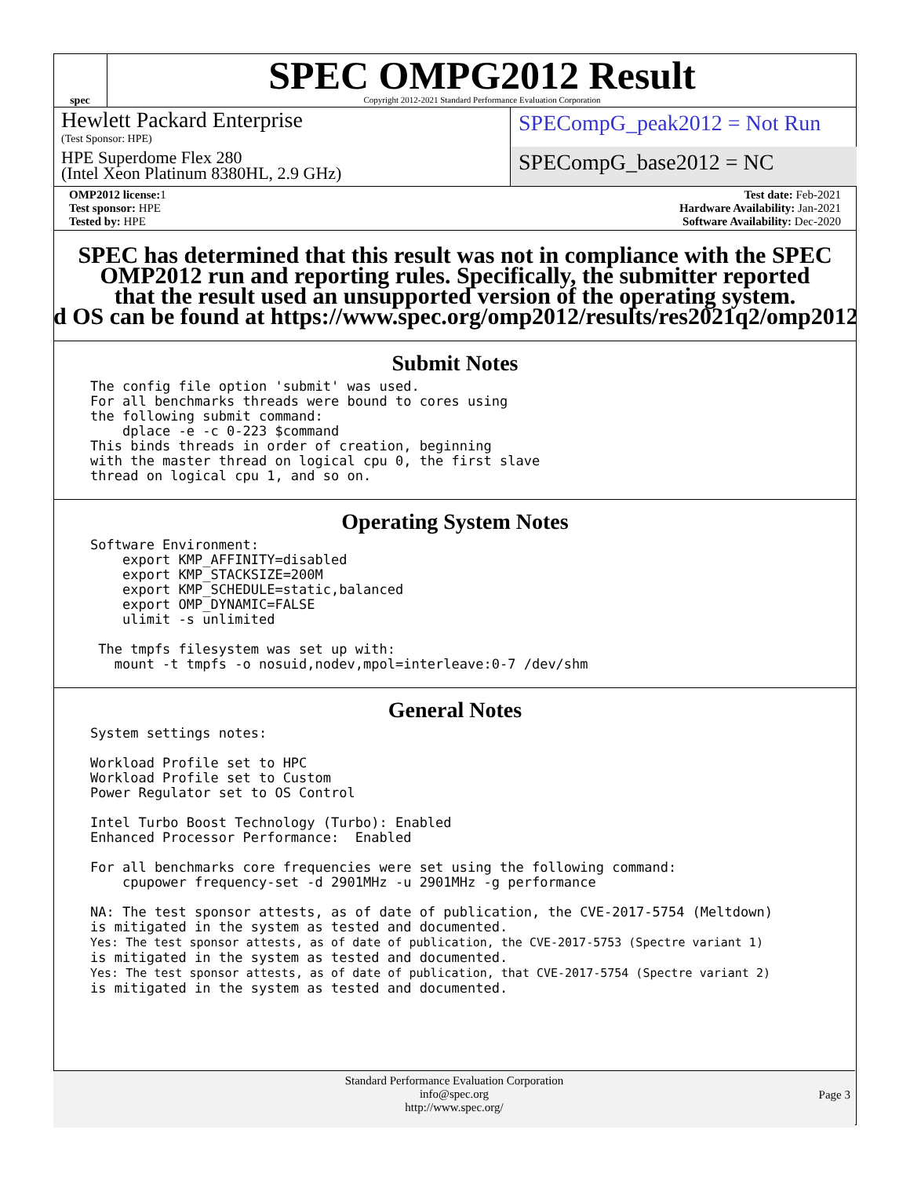spec
SPEC OMPG2012 Result
Copyright 2012-2021 Standard Performance Evaluation Corporation
Hewlett Packard Enterprise
(Test Sponsor: HPE)
HPE Superdome Flex 280
(Intel Xeon Platinum 8380HL, 2.9 GHz)
SPECompG_peak2012 = Not Run
SPECompG_base2012 = NC
OMP2012 license: 1
Test sponsor: HPE
Tested by: HPE
Test date: Feb-2021
Hardware Availability: Jan-2021
Software Availability: Dec-2020
SPEC has determined that this result was not in compliance with the SPEC
OMP2012 run and reporting rules. Specifically, the submitter reported
that the result used an unsupported version of the operating system.
d OS can be found at https://www.spec.org/omp2012/results/res2021q2/omp2012
Submit Notes
The config file option 'submit' was used.
For all benchmarks threads were bound to cores using
the following submit command:
    dplace -e -c 0-223 $command
This binds threads in order of creation, beginning
with the master thread on logical cpu 0, the first slave
thread on logical cpu 1, and so on.
Operating System Notes
Software Environment:
    export KMP_AFFINITY=disabled
    export KMP_STACKSIZE=200M
    export KMP_SCHEDULE=static,balanced
    export OMP_DYNAMIC=FALSE
    ulimit -s unlimited

 The tmpfs filesystem was set up with:
   mount -t tmpfs -o nosuid,nodev,mpol=interleave:0-7 /dev/shm
General Notes
System settings notes:

Workload Profile set to HPC
Workload Profile set to Custom
Power Regulator set to OS Control

Intel Turbo Boost Technology (Turbo): Enabled
Enhanced Processor Performance:  Enabled

For all benchmarks core frequencies were set using the following command:
    cpupower frequency-set -d 2901MHz -u 2901MHz -g performance

NA: The test sponsor attests, as of date of publication, the CVE-2017-5754 (Meltdown)
is mitigated in the system as tested and documented.
Yes: The test sponsor attests, as of date of publication, the CVE-2017-5753 (Spectre variant 1)
is mitigated in the system as tested and documented.
Yes: The test sponsor attests, as of date of publication, that CVE-2017-5754 (Spectre variant 2)
is mitigated in the system as tested and documented.
Standard Performance Evaluation Corporation
info@spec.org
http://www.spec.org/
Page 3